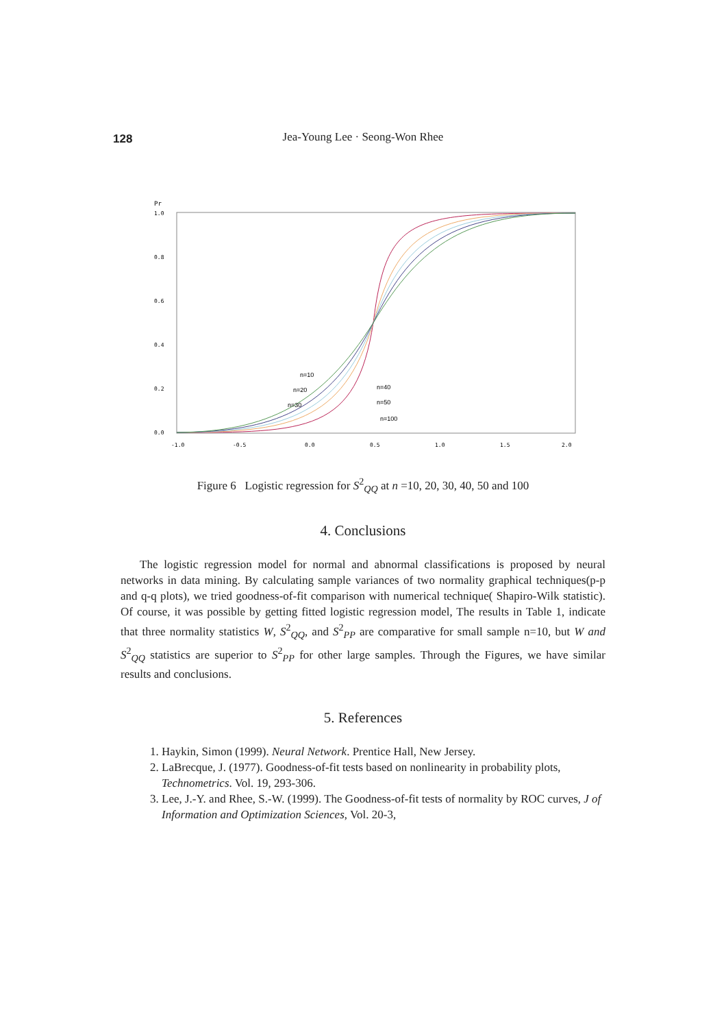128
Jea-Young Lee · Seong-Won Rhee
Pr
1.0
0.8
0.6
0.4
0.2
0.0
-1.0
-0.5
0.0
0.5
1.0
1.5
2.0
n=10
n=20
n=30
n=40
n=50
n=100
Figure 6 Logistic regression for S<sup>2</sup><sub>QQ</sub> at n =10, 20, 30, 40, 50 and 100
4. Conclusions
The logistic regression model for normal and abnormal classifications is proposed by neural networks in data mining. By calculating sample variances of two normality graphical techniques(p-p and q-q plots), we tried goodness-of-fit comparison with numerical technique( Shapiro-Wilk statistic). Of course, it was possible by getting fitted logistic regression model, The results in Table 1, indicate that three normality statistics W, S<sup>2</sup><sub>QQ</sub>, and S<sup>2</sup><sub>PP</sub> are comparative for small sample n=10, but W and S<sup>2</sup><sub>QQ</sub> statistics are superior to S<sup>2</sup><sub>PP</sub> for other large samples. Through the Figures, we have similar results and conclusions.
5. References
1. Haykin, Simon (1999). Neural Network. Prentice Hall, New Jersey.
2. LaBrecque, J. (1977). Goodness-of-fit tests based on nonlinearity in probability plots, Technometrics. Vol. 19, 293-306.
3. Lee, J.-Y. and Rhee, S.-W. (1999). The Goodness-of-fit tests of normality by ROC curves, J of Information and Optimization Sciences, Vol. 20-3,